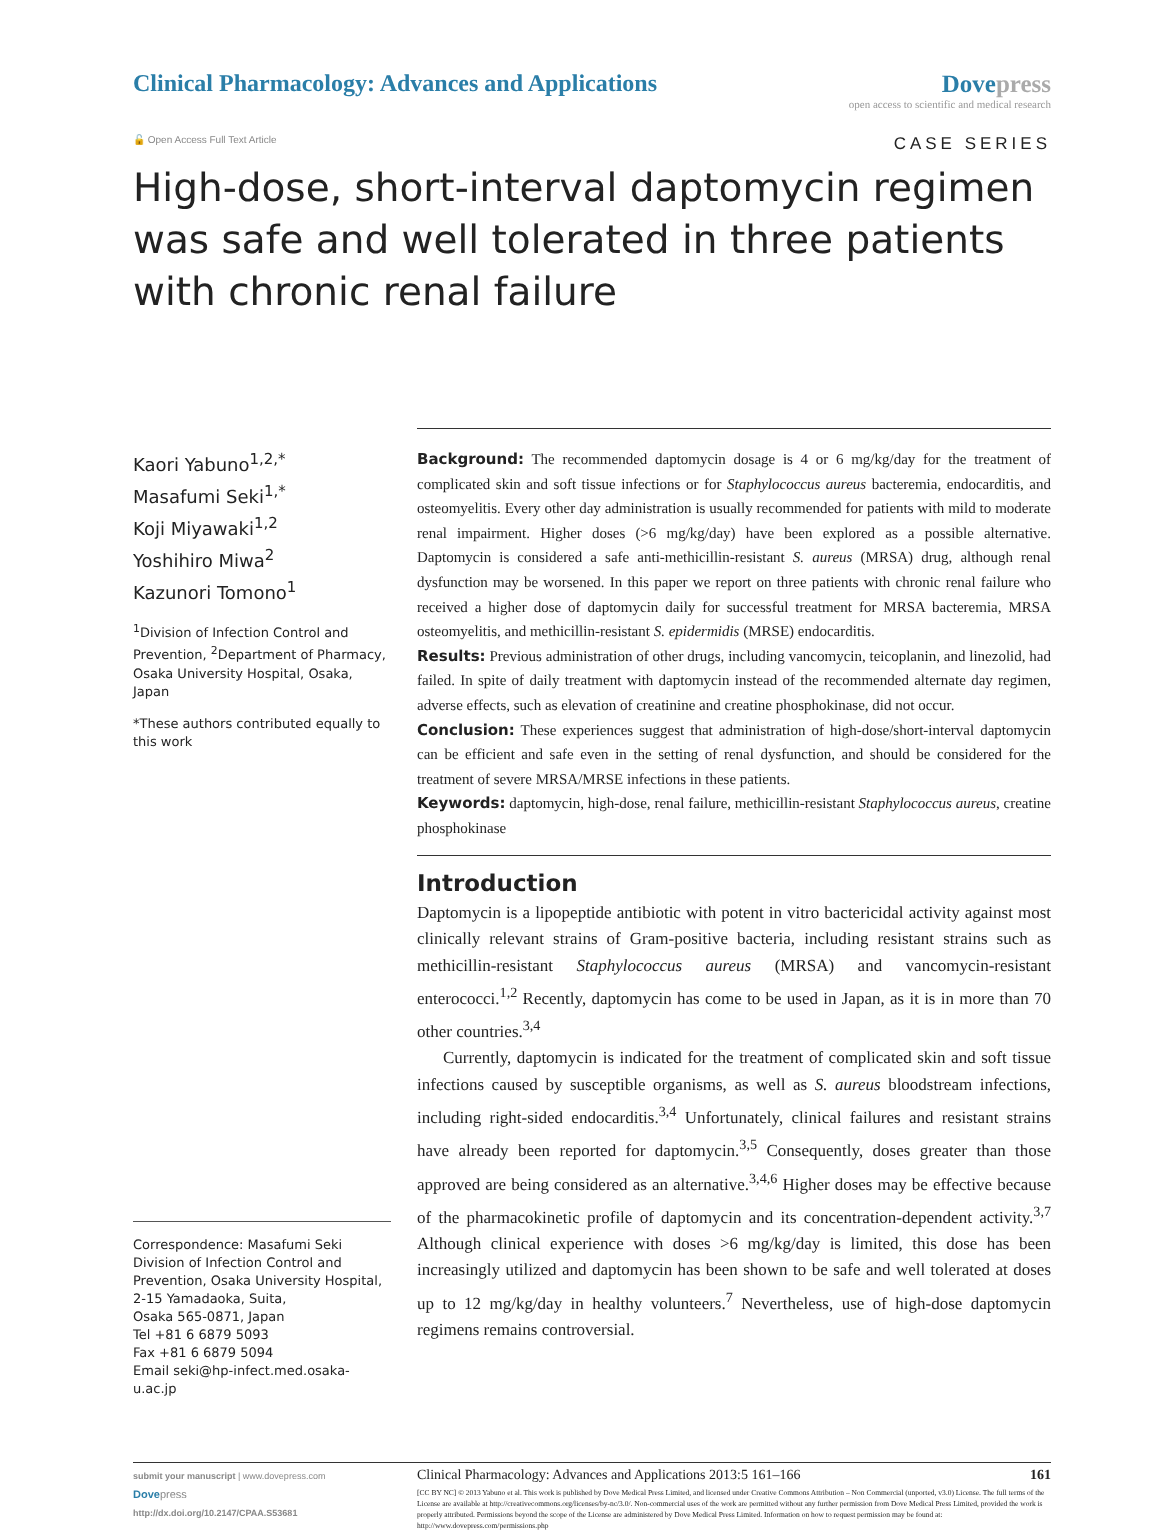Clinical Pharmacology: Advances and Applications
Dovepress
open access to scientific and medical research
🔓 Open Access Full Text Article
CASE SERIES
High-dose, short-interval daptomycin regimen was safe and well tolerated in three patients with chronic renal failure
Kaori Yabuno<sup>1,2,*</sup>
Masafumi Seki<sup>1,*</sup>
Koji Miyawaki<sup>1,2</sup>
Yoshihiro Miwa<sup>2</sup>
Kazunori Tomono<sup>1</sup>
<sup>1</sup> Division of Infection Control and Prevention, <sup>2</sup>Department of Pharmacy, Osaka University Hospital, Osaka, Japan
*These authors contributed equally to this work
Correspondence: Masafumi Seki
Division of Infection Control and Prevention, Osaka University Hospital, 2-15 Yamadaoka, Suita,
Osaka 565-0871, Japan
Tel +81 6 6879 5093
Fax +81 6 6879 5094
Email seki@hp-infect.med.osaka-u.ac.jp
Background: The recommended daptomycin dosage is 4 or 6 mg/kg/day for the treatment of complicated skin and soft tissue infections or for Staphylococcus aureus bacteremia, endocarditis, and osteomyelitis. Every other day administration is usually recommended for patients with mild to moderate renal impairment. Higher doses (>6 mg/kg/day) have been explored as a possible alternative. Daptomycin is considered a safe anti-methicillin-resistant S. aureus (MRSA) drug, although renal dysfunction may be worsened. In this paper we report on three patients with chronic renal failure who received a higher dose of daptomycin daily for successful treatment for MRSA bacteremia, MRSA osteomyelitis, and methicillin-resistant S. epidermidis (MRSE) endocarditis.
Results: Previous administration of other drugs, including vancomycin, teicoplanin, and linezolid, had failed. In spite of daily treatment with daptomycin instead of the recommended alternate day regimen, adverse effects, such as elevation of creatinine and creatine phosphokinase, did not occur.
Conclusion: These experiences suggest that administration of high-dose/short-interval daptomycin can be efficient and safe even in the setting of renal dysfunction, and should be considered for the treatment of severe MRSA/MRSE infections in these patients.
Keywords: daptomycin, high-dose, renal failure, methicillin-resistant Staphylococcus aureus, creatine phosphokinase
Introduction
Daptomycin is a lipopeptide antibiotic with potent in vitro bactericidal activity against most clinically relevant strains of Gram-positive bacteria, including resistant strains such as methicillin-resistant Staphylococcus aureus (MRSA) and vancomycin-resistant enterococci.<sup>1,2</sup> Recently, daptomycin has come to be used in Japan, as it is in more than 70 other countries.<sup>3,4</sup>
Currently, daptomycin is indicated for the treatment of complicated skin and soft tissue infections caused by susceptible organisms, as well as S. aureus bloodstream infections, including right-sided endocarditis.<sup>3,4</sup> Unfortunately, clinical failures and resistant strains have already been reported for daptomycin.<sup>3,5</sup> Consequently, doses greater than those approved are being considered as an alternative.<sup>3,4,6</sup> Higher doses may be effective because of the pharmacokinetic profile of daptomycin and its concentration-dependent activity.<sup>3,7</sup> Although clinical experience with doses >6 mg/kg/day is limited, this dose has been increasingly utilized and daptomycin has been shown to be safe and well tolerated at doses up to 12 mg/kg/day in healthy volunteers.<sup>7</sup> Nevertheless, use of high-dose daptomycin regimens remains controversial.
submit your manuscript | www.dovepress.com
Dove press
http://dx.doi.org/10.2147/CPAA.S53681
Clinical Pharmacology: Advances and Applications 2013:5 161–166 161
[CC BY NC] © 2013 Yabuno et al. This work is published by Dove Medical Press Limited, and licensed under Creative Commons Attribution – Non Commercial (unported, v3.0) License. The full terms of the License are available at http://creativecommons.org/licenses/by-nc/3.0/. Non-commercial uses of the work are permitted without any further permission from Dove Medical Press Limited, provided the work is properly attributed. Permissions beyond the scope of the License are administered by Dove Medical Press Limited. Information on how to request permission may be found at: http://www.dovepress.com/permissions.php